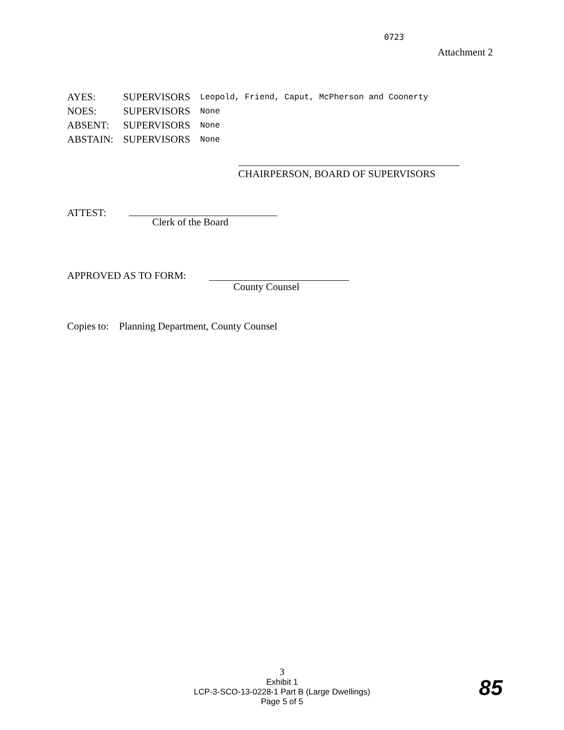0723
Attachment 2
| AYES: | SUPERVISORS | Leopold, Friend, Caput, McPherson and Coonerty |
| NOES: | SUPERVISORS | None |
| ABSENT: | SUPERVISORS | None |
| ABSTAIN: | SUPERVISORS | None |
CHAIRPERSON, BOARD OF SUPERVISORS
ATTEST:
Clerk of the Board
APPROVED AS TO FORM:
County Counsel
Copies to: Planning Department, County Counsel
3
Exhibit 1
LCP-3-SCO-13-0228-1 Part B (Large Dwellings)
Page 5 of 5
85